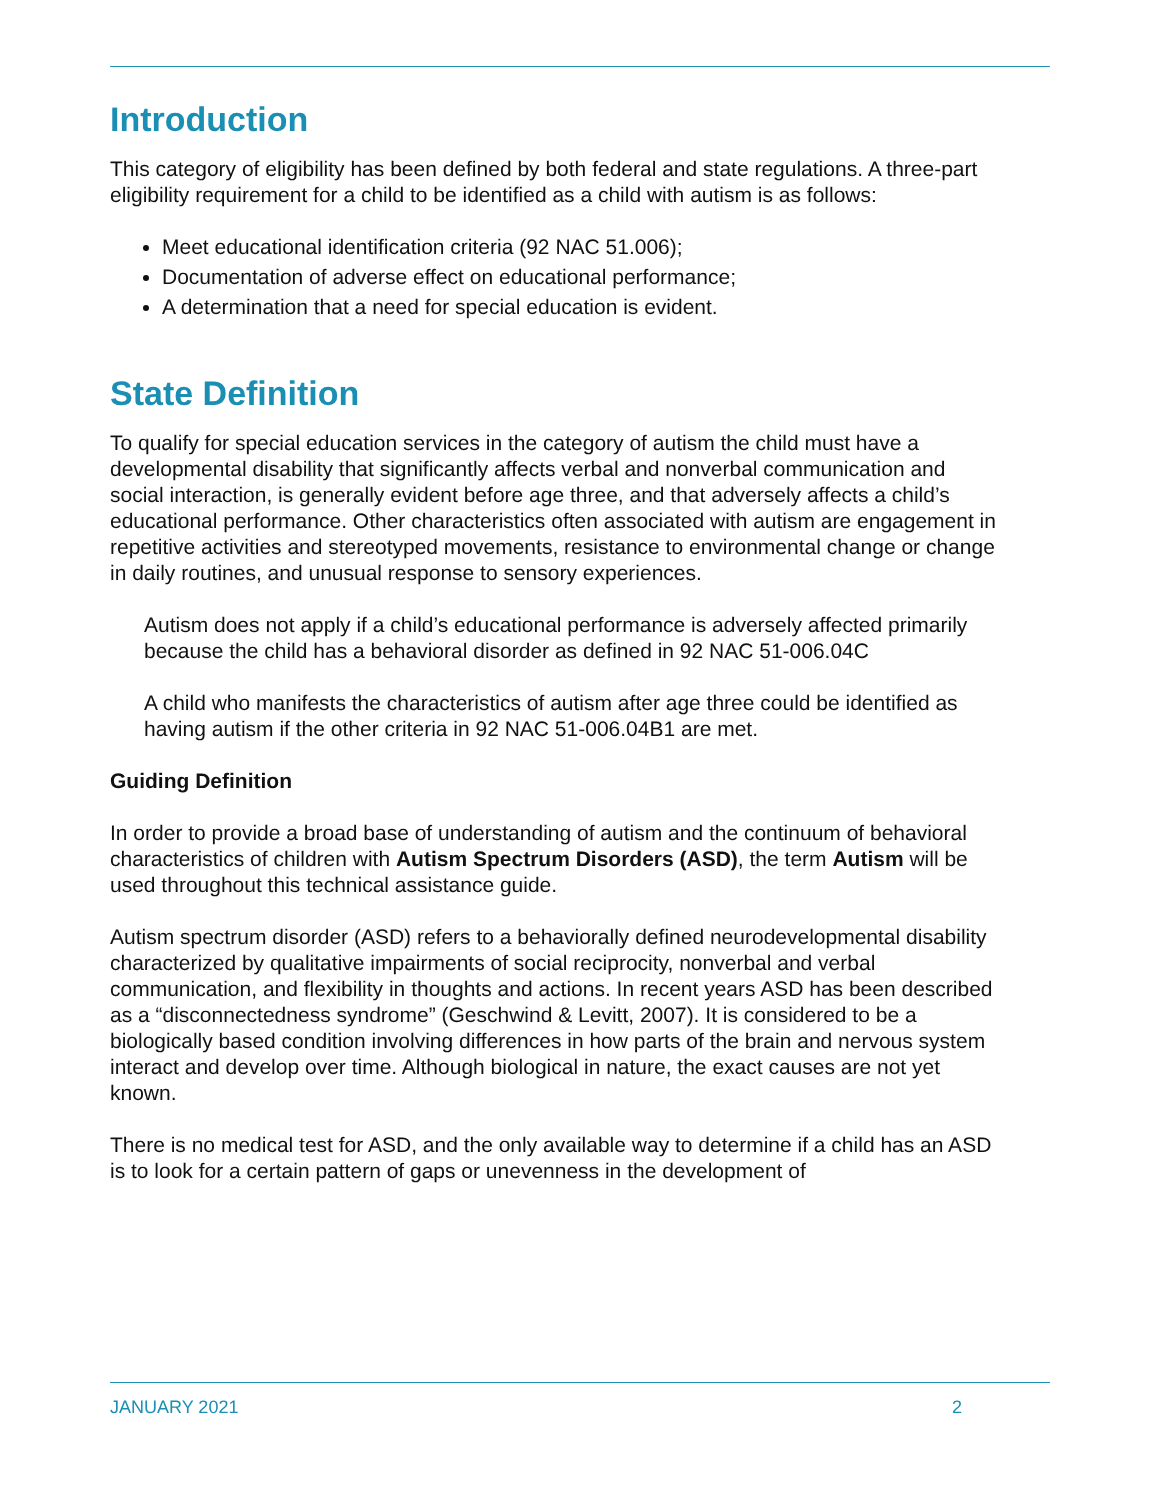Introduction
This category of eligibility has been defined by both federal and state regulations. A three-part eligibility requirement for a child to be identified as a child with autism is as follows:
Meet educational identification criteria (92 NAC 51.006);
Documentation of adverse effect on educational performance;
A determination that a need for special education is evident.
State Definition
To qualify for special education services in the category of autism the child must have a developmental disability that significantly affects verbal and nonverbal communication and social interaction, is generally evident before age three, and that adversely affects a child’s educational performance. Other characteristics often associated with autism are engagement in repetitive activities and stereotyped movements, resistance to environmental change or change in daily routines, and unusual response to sensory experiences.
Autism does not apply if a child’s educational performance is adversely affected primarily because the child has a behavioral disorder as defined in 92 NAC 51-006.04C
A child who manifests the characteristics of autism after age three could be identified as having autism if the other criteria in 92 NAC 51-006.04B1 are met.
Guiding Definition
In order to provide a broad base of understanding of autism and the continuum of behavioral characteristics of children with Autism Spectrum Disorders (ASD), the term Autism will be used throughout this technical assistance guide.
Autism spectrum disorder (ASD) refers to a behaviorally defined neurodevelopmental disability characterized by qualitative impairments of social reciprocity, nonverbal and verbal communication, and flexibility in thoughts and actions. In recent years ASD has been described as a “disconnectedness syndrome” (Geschwind & Levitt, 2007). It is considered to be a biologically based condition involving differences in how parts of the brain and nervous system interact and develop over time. Although biological in nature, the exact causes are not yet known.
There is no medical test for ASD, and the only available way to determine if a child has an ASD is to look for a certain pattern of gaps or unevenness in the development of
JANUARY 2021 2